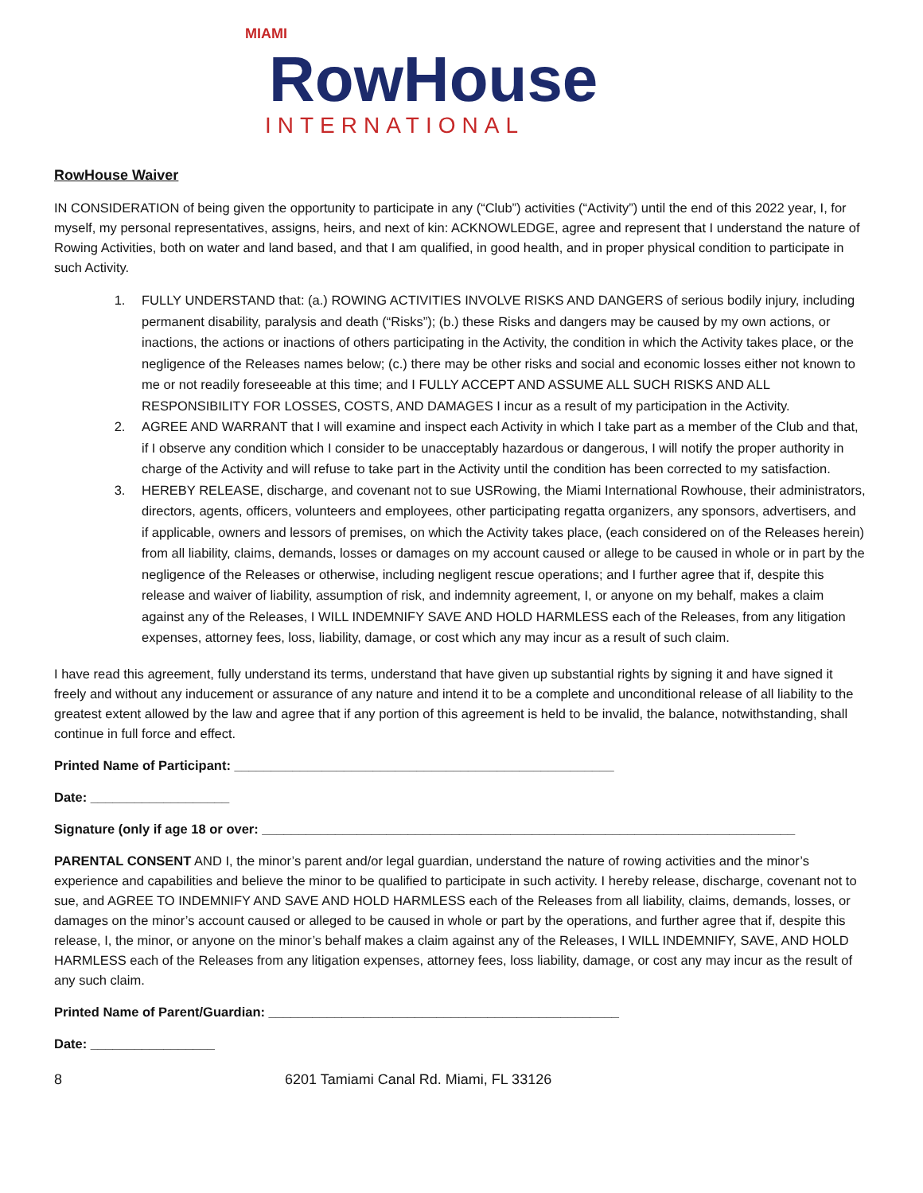MIAMI RowHouse
INTERNATIONAL
RowHouse Waiver
IN CONSIDERATION of being given the opportunity to participate in any (“Club”) activities (“Activity”) until the end of this 2022 year, I, for myself, my personal representatives, assigns, heirs, and next of kin: ACKNOWLEDGE, agree and represent that I understand the nature of Rowing Activities, both on water and land based, and that I am qualified, in good health, and in proper physical condition to participate in such Activity.
1. FULLY UNDERSTAND that: (a.) ROWING ACTIVITIES INVOLVE RISKS AND DANGERS of serious bodily injury, including permanent disability, paralysis and death (“Risks”); (b.) these Risks and dangers may be caused by my own actions, or inactions, the actions or inactions of others participating in the Activity, the condition in which the Activity takes place, or the negligence of the Releases names below; (c.) there may be other risks and social and economic losses either not known to me or not readily foreseeable at this time; and I FULLY ACCEPT AND ASSUME ALL SUCH RISKS AND ALL RESPONSIBILITY FOR LOSSES, COSTS, AND DAMAGES I incur as a result of my participation in the Activity.
2. AGREE AND WARRANT that I will examine and inspect each Activity in which I take part as a member of the Club and that, if I observe any condition which I consider to be unacceptably hazardous or dangerous, I will notify the proper authority in charge of the Activity and will refuse to take part in the Activity until the condition has been corrected to my satisfaction.
3. HEREBY RELEASE, discharge, and covenant not to sue USRowing, the Miami International Rowhouse, their administrators, directors, agents, officers, volunteers and employees, other participating regatta organizers, any sponsors, advertisers, and if applicable, owners and lessors of premises, on which the Activity takes place, (each considered on of the Releases herein) from all liability, claims, demands, losses or damages on my account caused or allege to be caused in whole or in part by the negligence of the Releases or otherwise, including negligent rescue operations; and I further agree that if, despite this release and waiver of liability, assumption of risk, and indemnity agreement, I, or anyone on my behalf, makes a claim against any of the Releases, I WILL INDEMNIFY SAVE AND HOLD HARMLESS each of the Releases, from any litigation expenses, attorney fees, loss, liability, damage, or cost which any may incur as a result of such claim.
I have read this agreement, fully understand its terms, understand that have given up substantial rights by signing it and have signed it freely and without any inducement or assurance of any nature and intend it to be a complete and unconditional release of all liability to the greatest extent allowed by the law and agree that if any portion of this agreement is held to be invalid, the balance, notwithstanding, shall continue in full force and effect.
Printed Name of Participant: ____________________________________________________
Date: ___________________
Signature (only if age 18 or over: _________________________________________________________________________
PARENTAL CONSENT AND I, the minor’s parent and/or legal guardian, understand the nature of rowing activities and the minor’s experience and capabilities and believe the minor to be qualified to participate in such activity. I hereby release, discharge, covenant not to sue, and AGREE TO INDEMNIFY AND SAVE AND HOLD HARMLESS each of the Releases from all liability, claims, demands, losses, or damages on the minor’s account caused or alleged to be caused in whole or part by the operations, and further agree that if, despite this release, I, the minor, or anyone on the minor’s behalf makes a claim against any of the Releases, I WILL INDEMNIFY, SAVE, AND HOLD HARMLESS each of the Releases from any litigation expenses, attorney fees, loss liability, damage, or cost any may incur as the result of any such claim.
Printed Name of Parent/Guardian: ________________________________________________
Date: _________________
8 6201 Tamiami Canal Rd. Miami, FL 33126